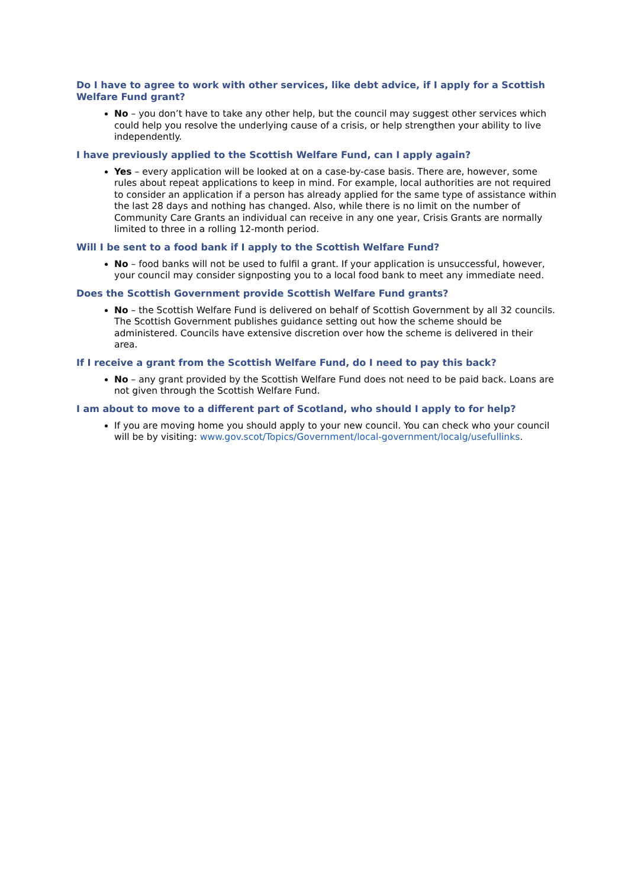Do I have to agree to work with other services, like debt advice, if I apply for a Scottish Welfare Fund grant?
No – you don’t have to take any other help, but the council may suggest other services which could help you resolve the underlying cause of a crisis, or help strengthen your ability to live independently.
I have previously applied to the Scottish Welfare Fund, can I apply again?
Yes – every application will be looked at on a case-by-case basis. There are, however, some rules about repeat applications to keep in mind. For example, local authorities are not required to consider an application if a person has already applied for the same type of assistance within the last 28 days and nothing has changed. Also, while there is no limit on the number of Community Care Grants an individual can receive in any one year, Crisis Grants are normally limited to three in a rolling 12-month period.
Will I be sent to a food bank if I apply to the Scottish Welfare Fund?
No – food banks will not be used to fulfil a grant. If your application is unsuccessful, however, your council may consider signposting you to a local food bank to meet any immediate need.
Does the Scottish Government provide Scottish Welfare Fund grants?
No – the Scottish Welfare Fund is delivered on behalf of Scottish Government by all 32 councils. The Scottish Government publishes guidance setting out how the scheme should be administered. Councils have extensive discretion over how the scheme is delivered in their area.
If I receive a grant from the Scottish Welfare Fund, do I need to pay this back?
No – any grant provided by the Scottish Welfare Fund does not need to be paid back. Loans are not given through the Scottish Welfare Fund.
I am about to move to a different part of Scotland, who should I apply to for help?
If you are moving home you should apply to your new council. You can check who your council will be by visiting: www.gov.scot/Topics/Government/local-government/localg/usefullinks.